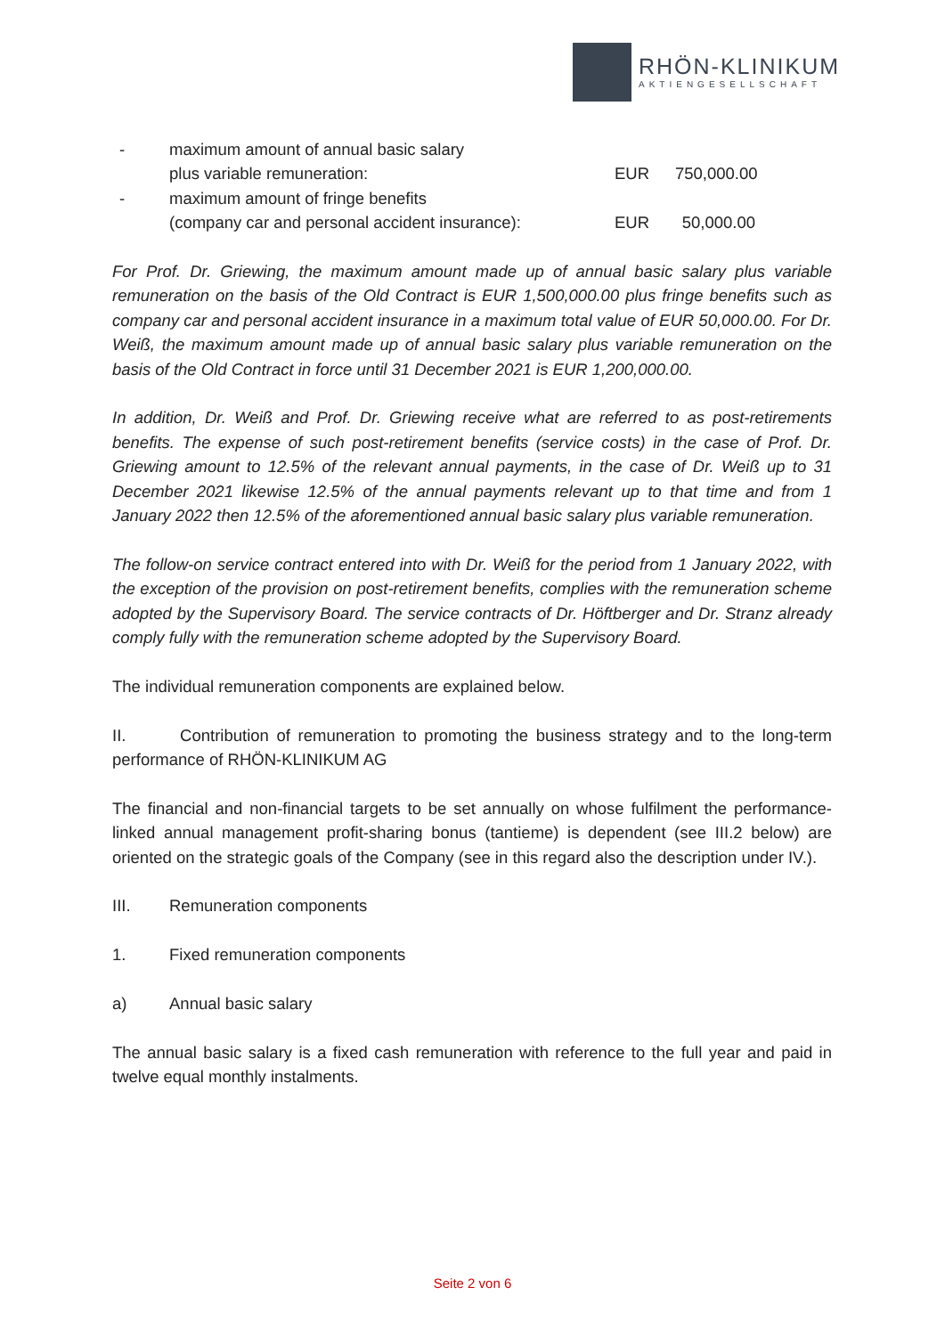RHÖN-KLINIKUM
AKTIENGESELLSCHAFT
- maximum amount of annual basic salary
plus variable remuneration: EUR 750,000.00
- maximum amount of fringe benefits
(company car and personal accident insurance): EUR 50,000.00
For Prof. Dr. Griewing, the maximum amount made up of annual basic salary plus variable remuneration on the basis of the Old Contract is EUR 1,500,000.00 plus fringe benefits such as company car and personal accident insurance in a maximum total value of EUR 50,000.00. For Dr. Weiß, the maximum amount made up of annual basic salary plus variable remuneration on the basis of the Old Contract in force until 31 December 2021 is EUR 1,200,000.00.
In addition, Dr. Weiß and Prof. Dr. Griewing receive what are referred to as post-retirements benefits. The expense of such post-retirement benefits (service costs) in the case of Prof. Dr. Griewing amount to 12.5% of the relevant annual payments, in the case of Dr. Weiß up to 31 December 2021 likewise 12.5% of the annual payments relevant up to that time and from 1 January 2022 then 12.5% of the aforementioned annual basic salary plus variable remuneration.
The follow-on service contract entered into with Dr. Weiß for the period from 1 January 2022, with the exception of the provision on post-retirement benefits, complies with the remuneration scheme adopted by the Supervisory Board. The service contracts of Dr. Höftberger and Dr. Stranz already comply fully with the remuneration scheme adopted by the Supervisory Board.
The individual remuneration components are explained below.
II. Contribution of remuneration to promoting the business strategy and to the long-term performance of RHÖN-KLINIKUM AG
The financial and non-financial targets to be set annually on whose fulfilment the performance-linked annual management profit-sharing bonus (tantieme) is dependent (see III.2 below) are oriented on the strategic goals of the Company (see in this regard also the description under IV.).
III. Remuneration components
1. Fixed remuneration components
a) Annual basic salary
The annual basic salary is a fixed cash remuneration with reference to the full year and paid in twelve equal monthly instalments.
Seite 2 von 6